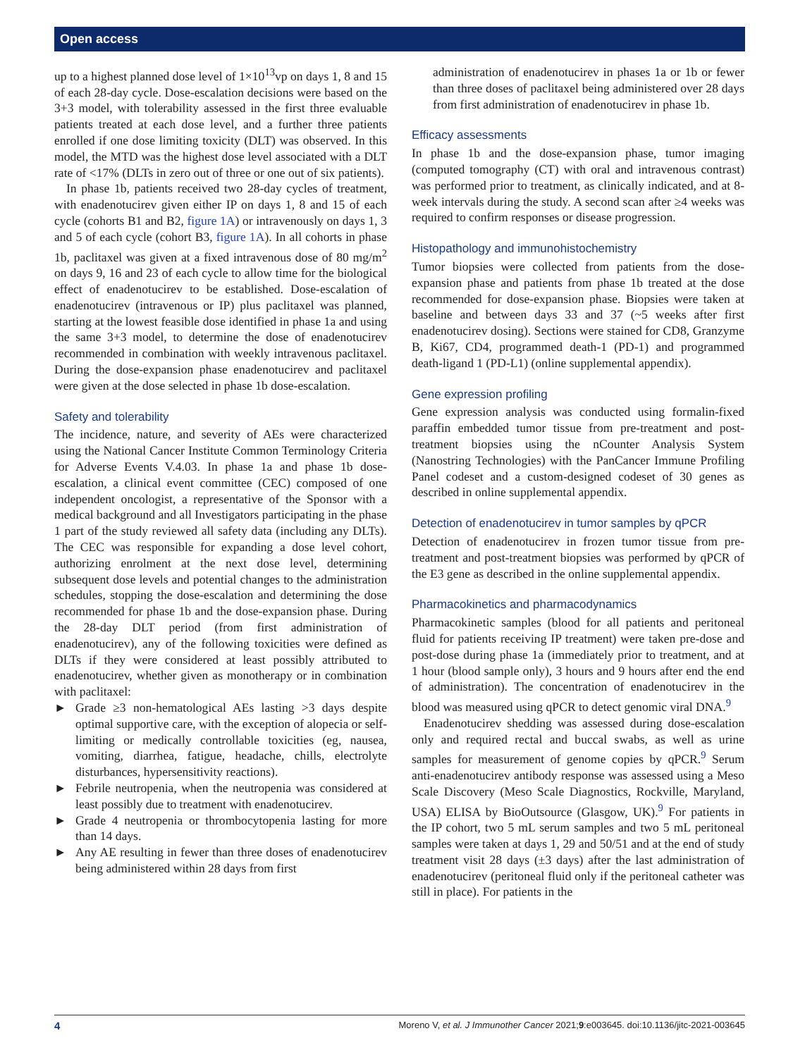Open access
up to a highest planned dose level of 1×10<sup>13</sup>vp on days 1, 8 and 15 of each 28-day cycle. Dose-escalation decisions were based on the 3+3 model, with tolerability assessed in the first three evaluable patients treated at each dose level, and a further three patients enrolled if one dose limiting toxicity (DLT) was observed. In this model, the MTD was the highest dose level associated with a DLT rate of <17% (DLTs in zero out of three or one out of six patients).
In phase 1b, patients received two 28-day cycles of treatment, with enadenotucirev given either IP on days 1, 8 and 15 of each cycle (cohorts B1 and B2, figure 1A) or intravenously on days 1, 3 and 5 of each cycle (cohort B3, figure 1A). In all cohorts in phase 1b, paclitaxel was given at a fixed intravenous dose of 80 mg/m<sup>2</sup> on days 9, 16 and 23 of each cycle to allow time for the biological effect of enadenotucirev to be established. Dose-escalation of enadenotucirev (intravenous or IP) plus paclitaxel was planned, starting at the lowest feasible dose identified in phase 1a and using the same 3+3 model, to determine the dose of enadenotucirev recommended in combination with weekly intravenous paclitaxel. During the dose-expansion phase enadenotucirev and paclitaxel were given at the dose selected in phase 1b dose-escalation.
Safety and tolerability
The incidence, nature, and severity of AEs were characterized using the National Cancer Institute Common Terminology Criteria for Adverse Events V.4.03. In phase 1a and phase 1b dose-escalation, a clinical event committee (CEC) composed of one independent oncologist, a representative of the Sponsor with a medical background and all Investigators participating in the phase 1 part of the study reviewed all safety data (including any DLTs). The CEC was responsible for expanding a dose level cohort, authorizing enrolment at the next dose level, determining subsequent dose levels and potential changes to the administration schedules, stopping the dose-escalation and determining the dose recommended for phase 1b and the dose-expansion phase. During the 28-day DLT period (from first administration of enadenotucirev), any of the following toxicities were defined as DLTs if they were considered at least possibly attributed to enadenotucirev, whether given as monotherapy or in combination with paclitaxel:
► Grade ≥3 non-hematological AEs lasting >3 days despite optimal supportive care, with the exception of alopecia or self-limiting or medically controllable toxicities (eg, nausea, vomiting, diarrhea, fatigue, headache, chills, electrolyte disturbances, hypersensitivity reactions).
► Febrile neutropenia, when the neutropenia was considered at least possibly due to treatment with enadenotucirev.
► Grade 4 neutropenia or thrombocytopenia lasting for more than 14 days.
► Any AE resulting in fewer than three doses of enadenotucirev being administered within 28 days from first
administration of enadenotucirev in phases 1a or 1b or fewer than three doses of paclitaxel being administered over 28 days from first administration of enadenotucirev in phase 1b.
Efficacy assessments
In phase 1b and the dose-expansion phase, tumor imaging (computed tomography (CT) with oral and intravenous contrast) was performed prior to treatment, as clinically indicated, and at 8-week intervals during the study. A second scan after ≥4 weeks was required to confirm responses or disease progression.
Histopathology and immunohistochemistry
Tumor biopsies were collected from patients from the dose-expansion phase and patients from phase 1b treated at the dose recommended for dose-expansion phase. Biopsies were taken at baseline and between days 33 and 37 (~5 weeks after first enadenotucirev dosing). Sections were stained for CD8, Granzyme B, Ki67, CD4, programmed death-1 (PD-1) and programmed death-ligand 1 (PD-L1) (online supplemental appendix).
Gene expression profiling
Gene expression analysis was conducted using formalin-fixed paraffin embedded tumor tissue from pre-treatment and post-treatment biopsies using the nCounter Analysis System (Nanostring Technologies) with the PanCancer Immune Profiling Panel codeset and a custom-designed codeset of 30 genes as described in online supplemental appendix.
Detection of enadenotucirev in tumor samples by qPCR
Detection of enadenotucirev in frozen tumor tissue from pre-treatment and post-treatment biopsies was performed by qPCR of the E3 gene as described in the online supplemental appendix.
Pharmacokinetics and pharmacodynamics
Pharmacokinetic samples (blood for all patients and peritoneal fluid for patients receiving IP treatment) were taken pre-dose and post-dose during phase 1a (immediately prior to treatment, and at 1 hour (blood sample only), 3 hours and 9 hours after end the end of administration). The concentration of enadenotucirev in the blood was measured using qPCR to detect genomic viral DNA.<sup>9</sup>
Enadenotucirev shedding was assessed during dose-escalation only and required rectal and buccal swabs, as well as urine samples for measurement of genome copies by qPCR.<sup>9</sup> Serum anti-enadenotucirev antibody response was assessed using a Meso Scale Discovery (Meso Scale Diagnostics, Rockville, Maryland, USA) ELISA by BioOutsource (Glasgow, UK).<sup>9</sup> For patients in the IP cohort, two 5 mL serum samples and two 5 mL peritoneal samples were taken at days 1, 29 and 50/51 and at the end of study treatment visit 28 days (±3 days) after the last administration of enadenotucirev (peritoneal fluid only if the peritoneal catheter was still in place). For patients in the
4 Moreno V, et al. J Immunother Cancer 2021;9:e003645. doi:10.1136/jitc-2021-003645